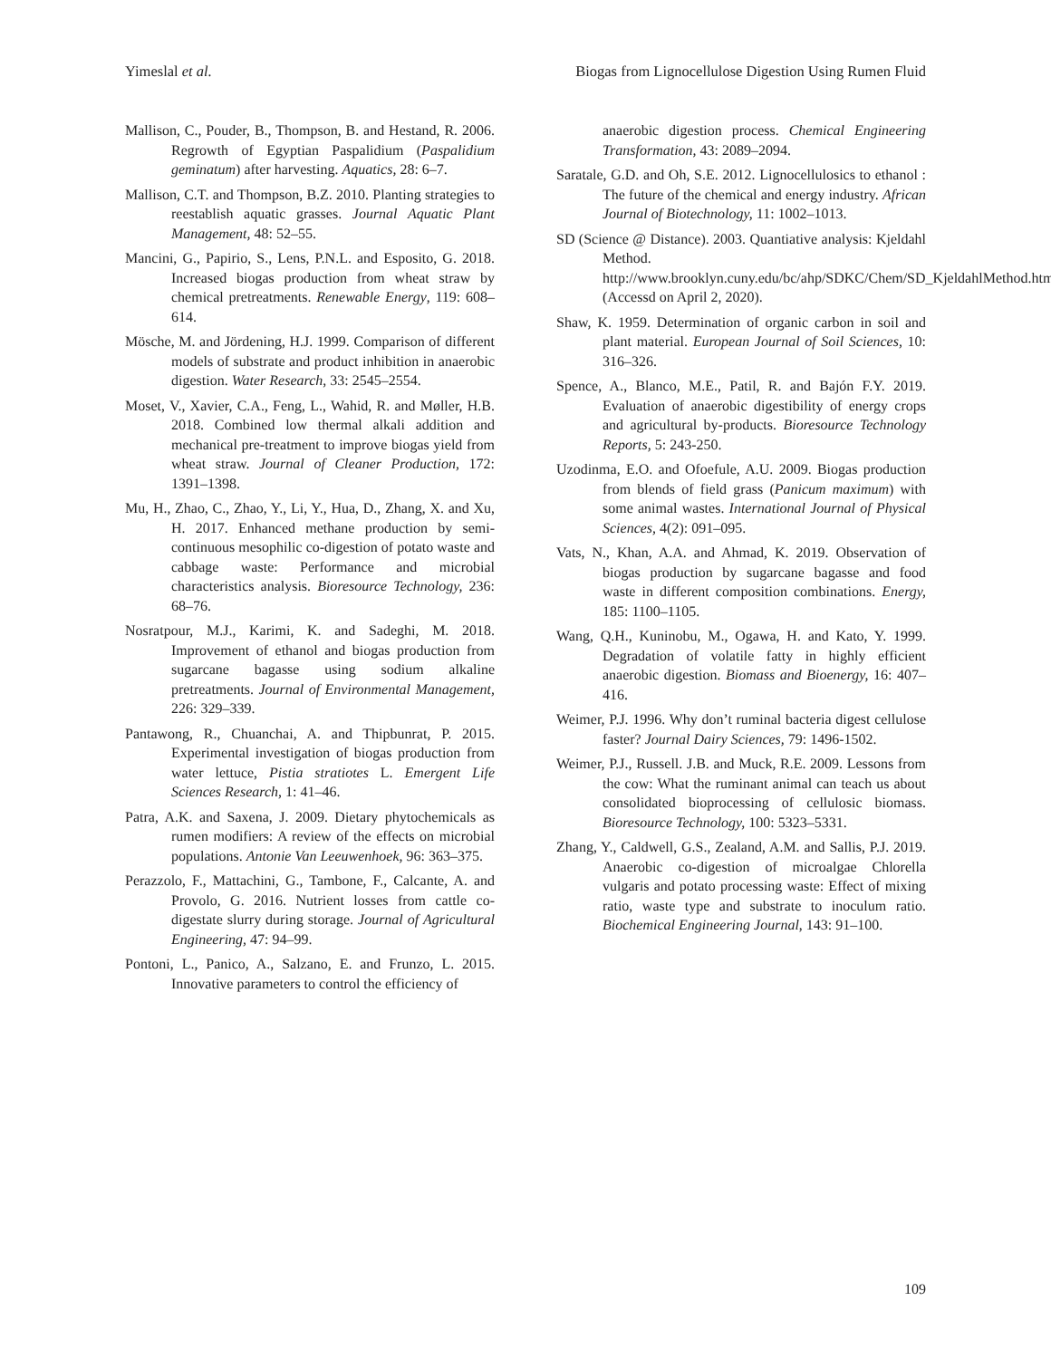Yimeslal et al. Biogas from Lignocellulose Digestion Using Rumen Fluid
Mallison, C., Pouder, B., Thompson, B. and Hestand, R. 2006. Regrowth of Egyptian Paspalidium (Paspalidium geminatum) after harvesting. Aquatics, 28: 6–7.
Mallison, C.T. and Thompson, B.Z. 2010. Planting strategies to reestablish aquatic grasses. Journal Aquatic Plant Management, 48: 52–55.
Mancini, G., Papirio, S., Lens, P.N.L. and Esposito, G. 2018. Increased biogas production from wheat straw by chemical pretreatments. Renewable Energy, 119: 608–614.
Mösche, M. and Jördening, H.J. 1999. Comparison of different models of substrate and product inhibition in anaerobic digestion. Water Research, 33: 2545–2554.
Moset, V., Xavier, C.A., Feng, L., Wahid, R. and Møller, H.B. 2018. Combined low thermal alkali addition and mechanical pre-treatment to improve biogas yield from wheat straw. Journal of Cleaner Production, 172: 1391–1398.
Mu, H., Zhao, C., Zhao, Y., Li, Y., Hua, D., Zhang, X. and Xu, H. 2017. Enhanced methane production by semi-continuous mesophilic co-digestion of potato waste and cabbage waste: Performance and microbial characteristics analysis. Bioresource Technology, 236: 68–76.
Nosratpour, M.J., Karimi, K. and Sadeghi, M. 2018. Improvement of ethanol and biogas production from sugarcane bagasse using sodium alkaline pretreatments. Journal of Environmental Management, 226: 329–339.
Pantawong, R., Chuanchai, A. and Thipbunrat, P. 2015. Experimental investigation of biogas production from water lettuce, Pistia stratiotes L. Emergent Life Sciences Research, 1: 41–46.
Patra, A.K. and Saxena, J. 2009. Dietary phytochemicals as rumen modifiers: A review of the effects on microbial populations. Antonie Van Leeuwenhoek, 96: 363–375.
Perazzolo, F., Mattachini, G., Tambone, F., Calcante, A. and Provolo, G. 2016. Nutrient losses from cattle co-digestate slurry during storage. Journal of Agricultural Engineering, 47: 94–99.
Pontoni, L., Panico, A., Salzano, E. and Frunzo, L. 2015. Innovative parameters to control the efficiency of
anaerobic digestion process. Chemical Engineering Transformation, 43: 2089–2094.
Saratale, G.D. and Oh, S.E. 2012. Lignocellulosics to ethanol : The future of the chemical and energy industry. African Journal of Biotechnology, 11: 1002–1013.
SD (Science @ Distance). 2003. Quantiative analysis: Kjeldahl Method. http://www.brooklyn.cuny.edu/bc/ahp/SDKC/Chem/SD_KjeldahlMethod.html (Accessd on April 2, 2020).
Shaw, K. 1959. Determination of organic carbon in soil and plant material. European Journal of Soil Sciences, 10: 316–326.
Spence, A., Blanco, M.E., Patil, R. and Bajón F.Y. 2019. Evaluation of anaerobic digestibility of energy crops and agricultural by-products. Bioresource Technology Reports, 5: 243-250.
Uzodinma, E.O. and Ofoefule, A.U. 2009. Biogas production from blends of field grass (Panicum maximum) with some animal wastes. International Journal of Physical Sciences, 4(2): 091–095.
Vats, N., Khan, A.A. and Ahmad, K. 2019. Observation of biogas production by sugarcane bagasse and food waste in different composition combinations. Energy, 185: 1100–1105.
Wang, Q.H., Kuninobu, M., Ogawa, H. and Kato, Y. 1999. Degradation of volatile fatty in highly efficient anaerobic digestion. Biomass and Bioenergy, 16: 407–416.
Weimer, P.J. 1996. Why don’t ruminal bacteria digest cellulose faster? Journal Dairy Sciences, 79: 1496-1502.
Weimer, P.J., Russell. J.B. and Muck, R.E. 2009. Lessons from the cow: What the ruminant animal can teach us about consolidated bioprocessing of cellulosic biomass. Bioresource Technology, 100: 5323–5331.
Zhang, Y., Caldwell, G.S., Zealand, A.M. and Sallis, P.J. 2019. Anaerobic co-digestion of microalgae Chlorella vulgaris and potato processing waste: Effect of mixing ratio, waste type and substrate to inoculum ratio. Biochemical Engineering Journal, 143: 91–100.
109